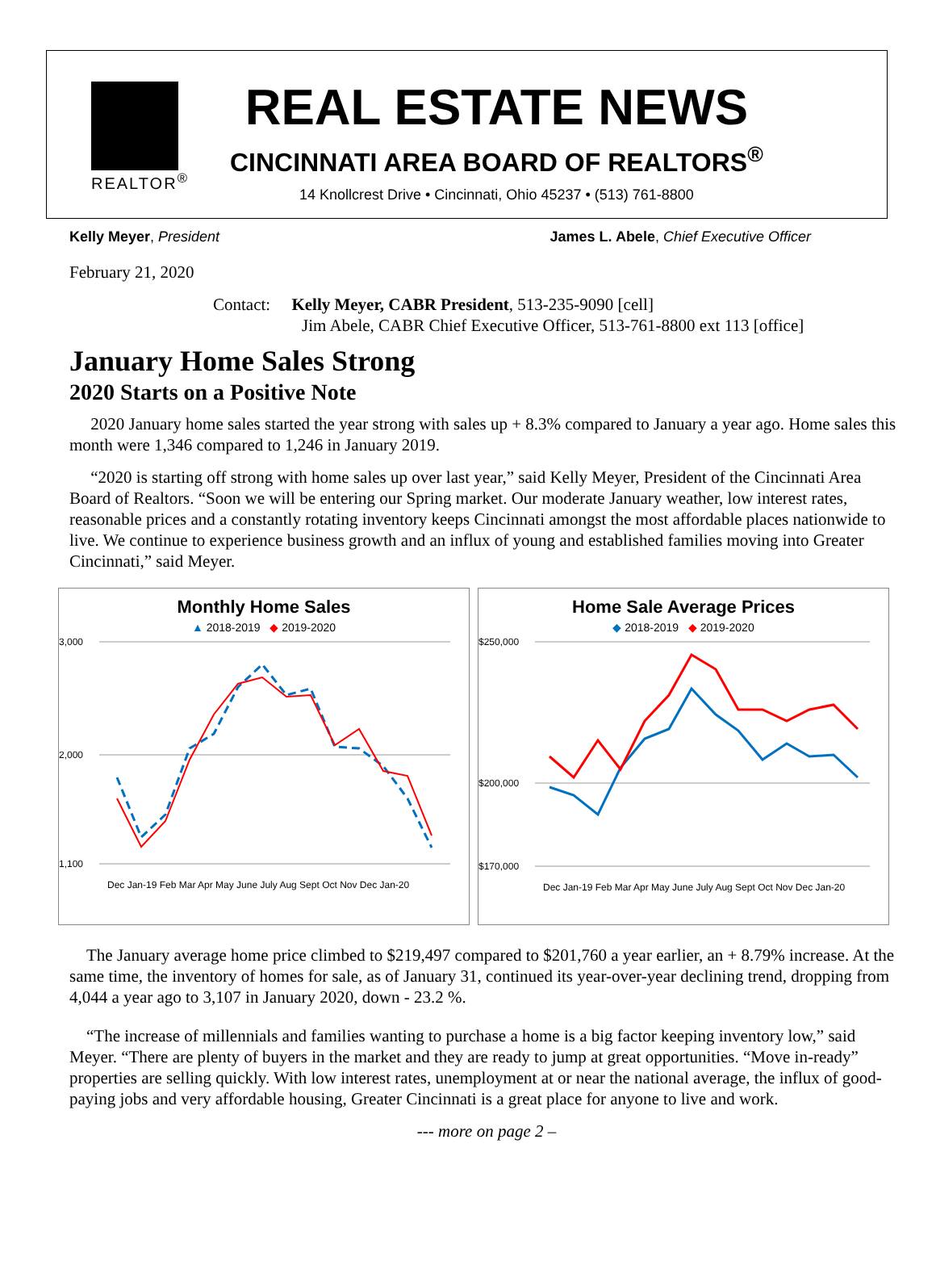REALTOR<sup>®</sup>
REAL ESTATE NEWS
CINCINNATI AREA BOARD OF REALTORS<sup>®</sup>
14 Knollcrest Drive • Cincinnati, Ohio 45237 • (513) 761-8800
Kelly Meyer, President James L. Abele, Chief Executive Officer
February 21, 2020
Contact: Kelly Meyer, CABR President, 513-235-9090 [cell]
Jim Abele, CABR Chief Executive Officer, 513-761-8800 ext 113 [office]
January Home Sales Strong
2020 Starts on a Positive Note
2020 January home sales started the year strong with sales up + 8.3% compared to January a year ago. Home sales this month were 1,346 compared to 1,246 in January 2019.
“2020 is starting off strong with home sales up over last year,” said Kelly Meyer, President of the Cincinnati Area Board of Realtors. “Soon we will be entering our Spring market. Our moderate January weather, low interest rates, reasonable prices and a constantly rotating inventory keeps Cincinnati amongst the most affordable places nationwide to live. We continue to experience business growth and an influx of young and established families moving into Greater Cincinnati,” said Meyer.
Monthly Home Sales
▲ 2018-2019 ◆ 2019-2020
3,000
2,000
1,100
Dec Jan-19 Feb Mar Apr May June July Aug Sept Oct Nov Dec Jan-20
Home Sale Average Prices
◆ 2018-2019 ◆ 2019-2020
$250,000
$200,000
$170,000
Dec Jan-19 Feb Mar Apr May June July Aug Sept Oct Nov Dec Jan-20
The January average home price climbed to $219,497 compared to $201,760 a year earlier, an + 8.79% increase. At the same time, the inventory of homes for sale, as of January 31, continued its year-over-year declining trend, dropping from 4,044 a year ago to 3,107 in January 2020, down - 23.2 %.
“The increase of millennials and families wanting to purchase a home is a big factor keeping inventory low,” said Meyer. “There are plenty of buyers in the market and they are ready to jump at great opportunities. “Move in-ready” properties are selling quickly. With low interest rates, unemployment at or near the national average, the influx of good-paying jobs and very affordable housing, Greater Cincinnati is a great place for anyone to live and work.
--- more on page 2 –